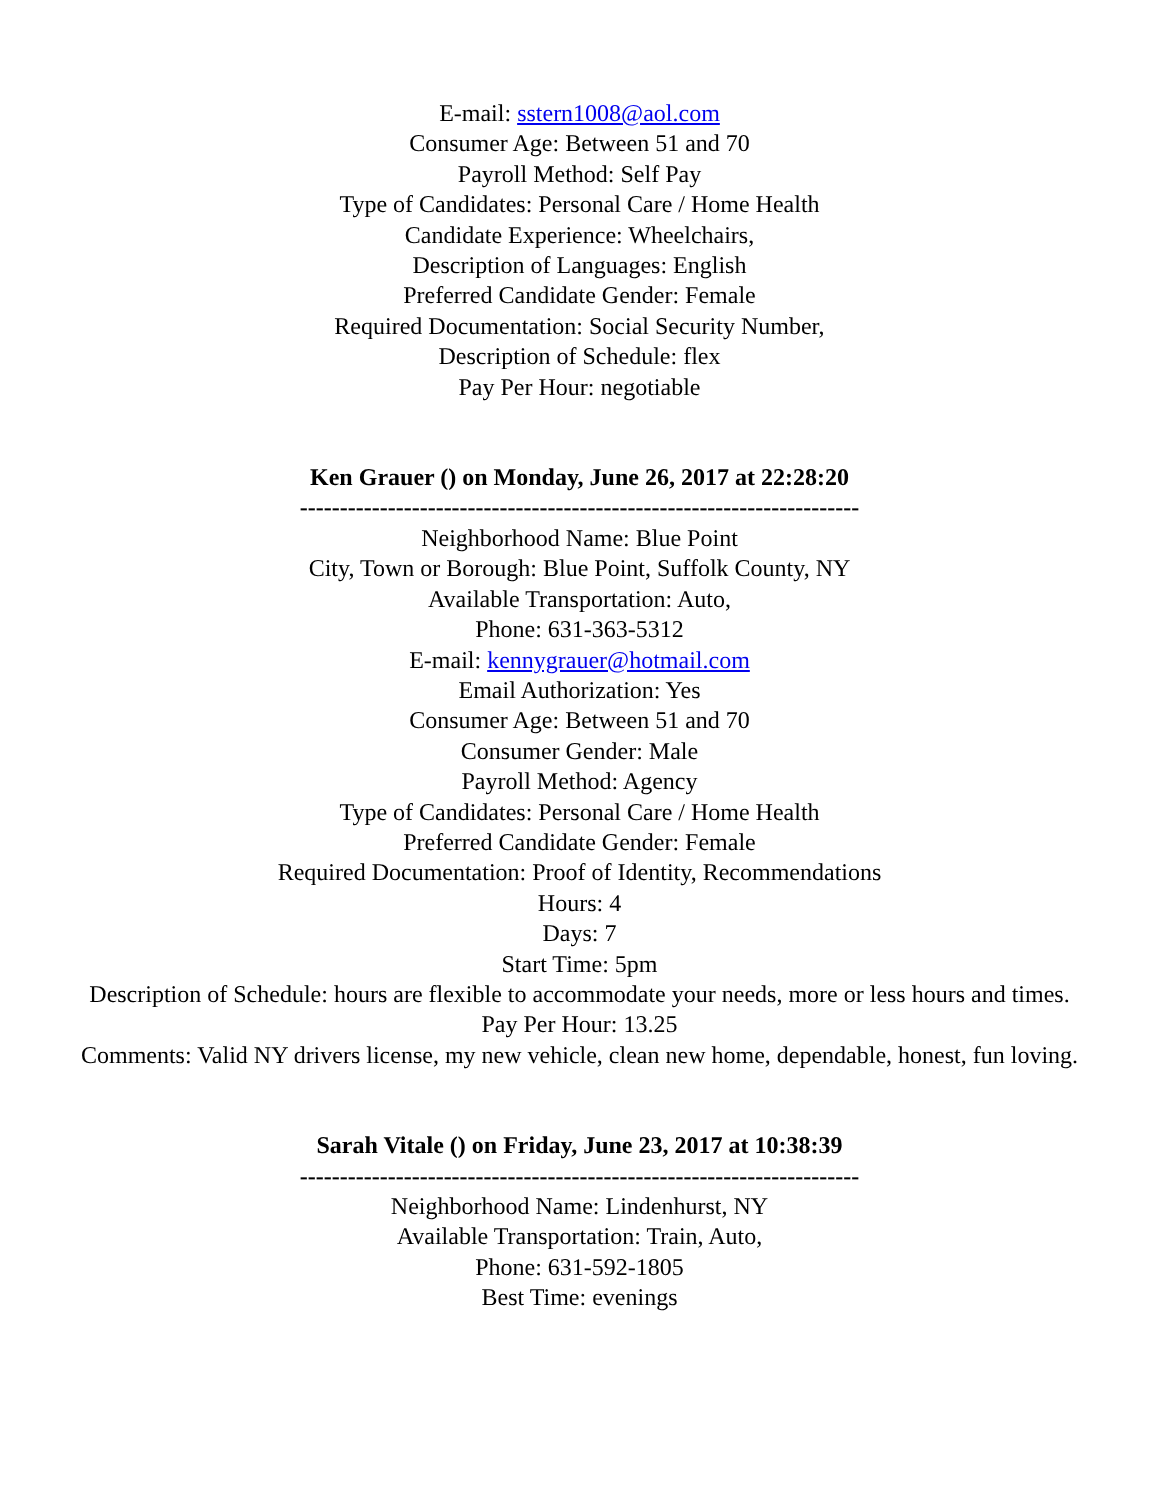E-mail: sstern1008@aol.com
Consumer Age: Between 51 and 70
Payroll Method: Self Pay
Type of Candidates: Personal Care / Home Health
Candidate Experience: Wheelchairs,
Description of Languages: English
Preferred Candidate Gender: Female
Required Documentation: Social Security Number,
Description of Schedule: flex
Pay Per Hour: negotiable
Ken Grauer () on Monday, June 26, 2017 at 22:28:20
----------------------------------------------------------------------
Neighborhood Name: Blue Point
City, Town or Borough: Blue Point, Suffolk County, NY
Available Transportation: Auto,
Phone: 631-363-5312
E-mail: kennygrauer@hotmail.com
Email Authorization: Yes
Consumer Age: Between 51 and 70
Consumer Gender: Male
Payroll Method: Agency
Type of Candidates: Personal Care / Home Health
Preferred Candidate Gender: Female
Required Documentation: Proof of Identity, Recommendations
Hours: 4
Days: 7
Start Time: 5pm
Description of Schedule: hours are flexible to accommodate your needs, more or less hours and times.
Pay Per Hour: 13.25
Comments: Valid NY drivers license, my new vehicle, clean new home, dependable, honest, fun loving.
Sarah Vitale () on Friday, June 23, 2017 at 10:38:39
----------------------------------------------------------------------
Neighborhood Name: Lindenhurst, NY
Available Transportation: Train, Auto,
Phone: 631-592-1805
Best Time: evenings